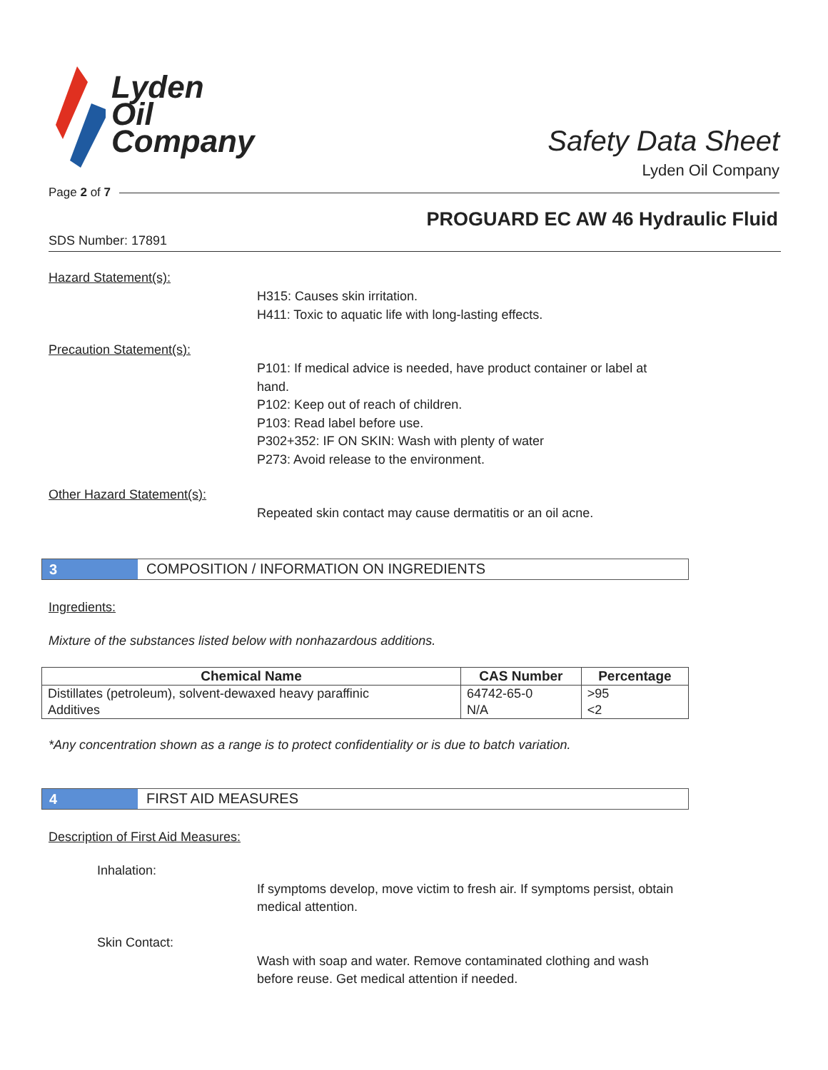Lyden
Oil
Company
Safety Data Sheet
Lyden Oil Company
Page 2 of 7
PROGUARD EC AW 46 Hydraulic Fluid
SDS Number: 17891
Hazard Statement(s):
H315: Causes skin irritation.
H411: Toxic to aquatic life with long-lasting effects.
Precaution Statement(s):
P101: If medical advice is needed, have product container or label at hand.
P102: Keep out of reach of children.
P103: Read label before use.
P302+352: IF ON SKIN: Wash with plenty of water
P273: Avoid release to the environment.
Other Hazard Statement(s):
Repeated skin contact may cause dermatitis or an oil acne.
3
COMPOSITION / INFORMATION ON INGREDIENTS
Ingredients:
Mixture of the substances listed below with nonhazardous additions.
| Chemical Name | CAS Number | Percentage |
| --- | --- | --- |
| Distillates (petroleum), solvent-dewaxed heavy paraffinic | 64742-65-0 | >95 |
| Additives | N/A | <2 |
*Any concentration shown as a range is to protect confidentiality or is due to batch variation.
4
FIRST AID MEASURES
Description of First Aid Measures:
Inhalation:
If symptoms develop, move victim to fresh air. If symptoms persist, obtain medical attention.
Skin Contact:
Wash with soap and water. Remove contaminated clothing and wash before reuse. Get medical attention if needed.